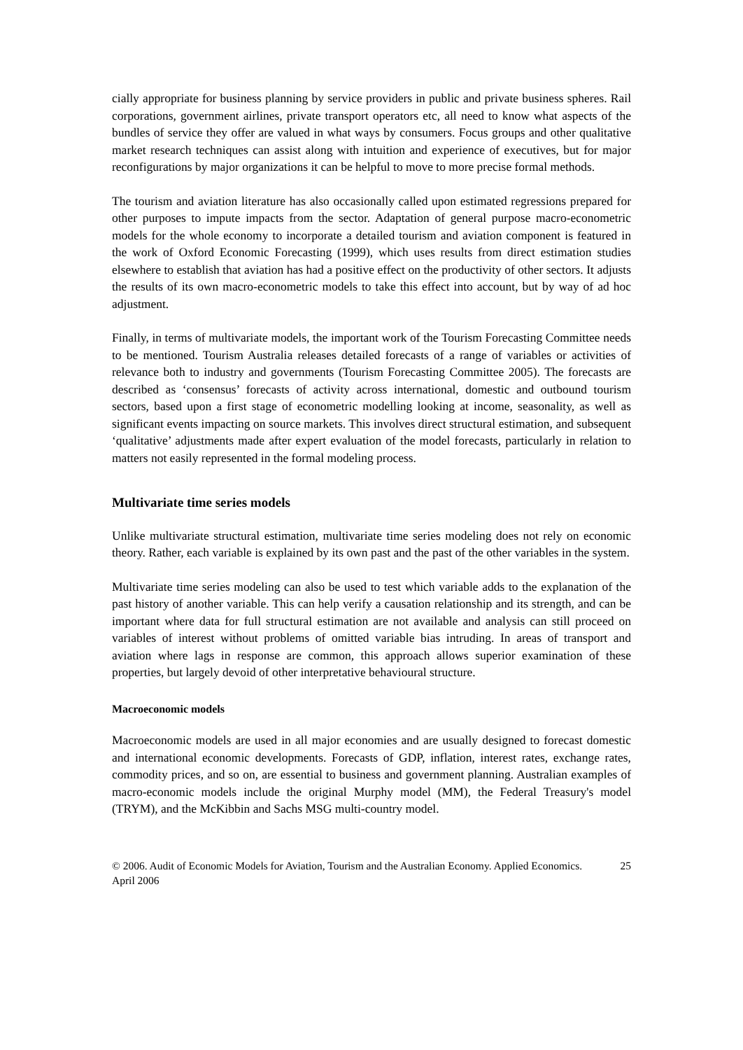cially appropriate for business planning by service providers in public and private business spheres. Rail corporations, government airlines, private transport operators etc, all need to know what aspects of the bundles of service they offer are valued in what ways by consumers. Focus groups and other qualitative market research techniques can assist along with intuition and experience of executives, but for major reconfigurations by major organizations it can be helpful to move to more precise formal methods.
The tourism and aviation literature has also occasionally called upon estimated regressions prepared for other purposes to impute impacts from the sector. Adaptation of general purpose macro-econometric models for the whole economy to incorporate a detailed tourism and aviation component is featured in the work of Oxford Economic Forecasting (1999), which uses results from direct estimation studies elsewhere to establish that aviation has had a positive effect on the productivity of other sectors. It adjusts the results of its own macro-econometric models to take this effect into account, but by way of ad hoc adjustment.
Finally, in terms of multivariate models, the important work of the Tourism Forecasting Committee needs to be mentioned. Tourism Australia releases detailed forecasts of a range of variables or activities of relevance both to industry and governments (Tourism Forecasting Committee 2005). The forecasts are described as ‘consensus’ forecasts of activity across international, domestic and outbound tourism sectors, based upon a first stage of econometric modelling looking at income, seasonality, as well as significant events impacting on source markets. This involves direct structural estimation, and subsequent ‘qualitative’ adjustments made after expert evaluation of the model forecasts, particularly in relation to matters not easily represented in the formal modeling process.
Multivariate time series models
Unlike multivariate structural estimation, multivariate time series modeling does not rely on economic theory. Rather, each variable is explained by its own past and the past of the other variables in the system.
Multivariate time series modeling can also be used to test which variable adds to the explanation of the past history of another variable. This can help verify a causation relationship and its strength, and can be important where data for full structural estimation are not available and analysis can still proceed on variables of interest without problems of omitted variable bias intruding. In areas of transport and aviation where lags in response are common, this approach allows superior examination of these properties, but largely devoid of other interpretative behavioural structure.
Macroeconomic models
Macroeconomic models are used in all major economies and are usually designed to forecast domestic and international economic developments. Forecasts of GDP, inflation, interest rates, exchange rates, commodity prices, and so on, are essential to business and government planning. Australian examples of macro-economic models include the original Murphy model (MM), the Federal Treasury's model (TRYM), and the McKibbin and Sachs MSG multi-country model.
© 2006. Audit of Economic Models for Aviation, Tourism and the Australian Economy. Applied Economics. April 2006 25